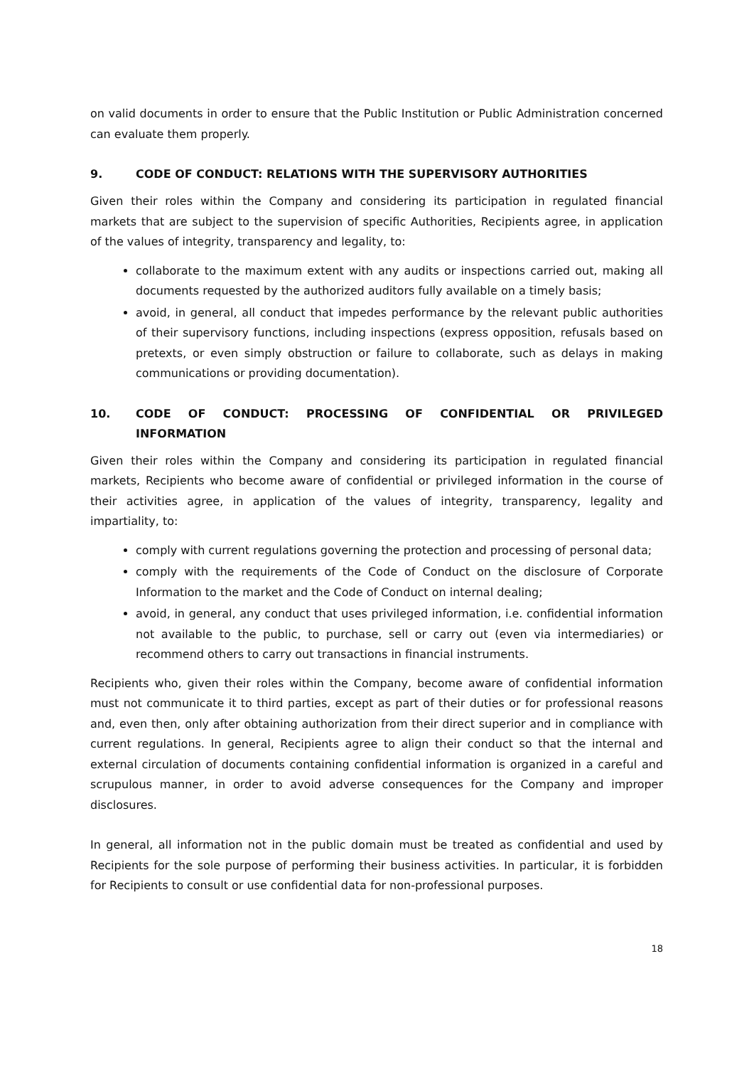on valid documents in order to ensure that the Public Institution or Public Administration concerned can evaluate them properly.
9. CODE OF CONDUCT: RELATIONS WITH THE SUPERVISORY AUTHORITIES
Given their roles within the Company and considering its participation in regulated financial markets that are subject to the supervision of specific Authorities, Recipients agree, in application of the values of integrity, transparency and legality, to:
collaborate to the maximum extent with any audits or inspections carried out, making all documents requested by the authorized auditors fully available on a timely basis;
avoid, in general, all conduct that impedes performance by the relevant public authorities of their supervisory functions, including inspections (express opposition, refusals based on pretexts, or even simply obstruction or failure to collaborate, such as delays in making communications or providing documentation).
10. CODE OF CONDUCT: PROCESSING OF CONFIDENTIAL OR PRIVILEGED INFORMATION
Given their roles within the Company and considering its participation in regulated financial markets, Recipients who become aware of confidential or privileged information in the course of their activities agree, in application of the values of integrity, transparency, legality and impartiality, to:
comply with current regulations governing the protection and processing of personal data;
comply with the requirements of the Code of Conduct on the disclosure of Corporate Information to the market and the Code of Conduct on internal dealing;
avoid, in general, any conduct that uses privileged information, i.e. confidential information not available to the public, to purchase, sell or carry out (even via intermediaries) or recommend others to carry out transactions in financial instruments.
Recipients who, given their roles within the Company, become aware of confidential information must not communicate it to third parties, except as part of their duties or for professional reasons and, even then, only after obtaining authorization from their direct superior and in compliance with current regulations. In general, Recipients agree to align their conduct so that the internal and external circulation of documents containing confidential information is organized in a careful and scrupulous manner, in order to avoid adverse consequences for the Company and improper disclosures.
In general, all information not in the public domain must be treated as confidential and used by Recipients for the sole purpose of performing their business activities. In particular, it is forbidden for Recipients to consult or use confidential data for non-professional purposes.
18